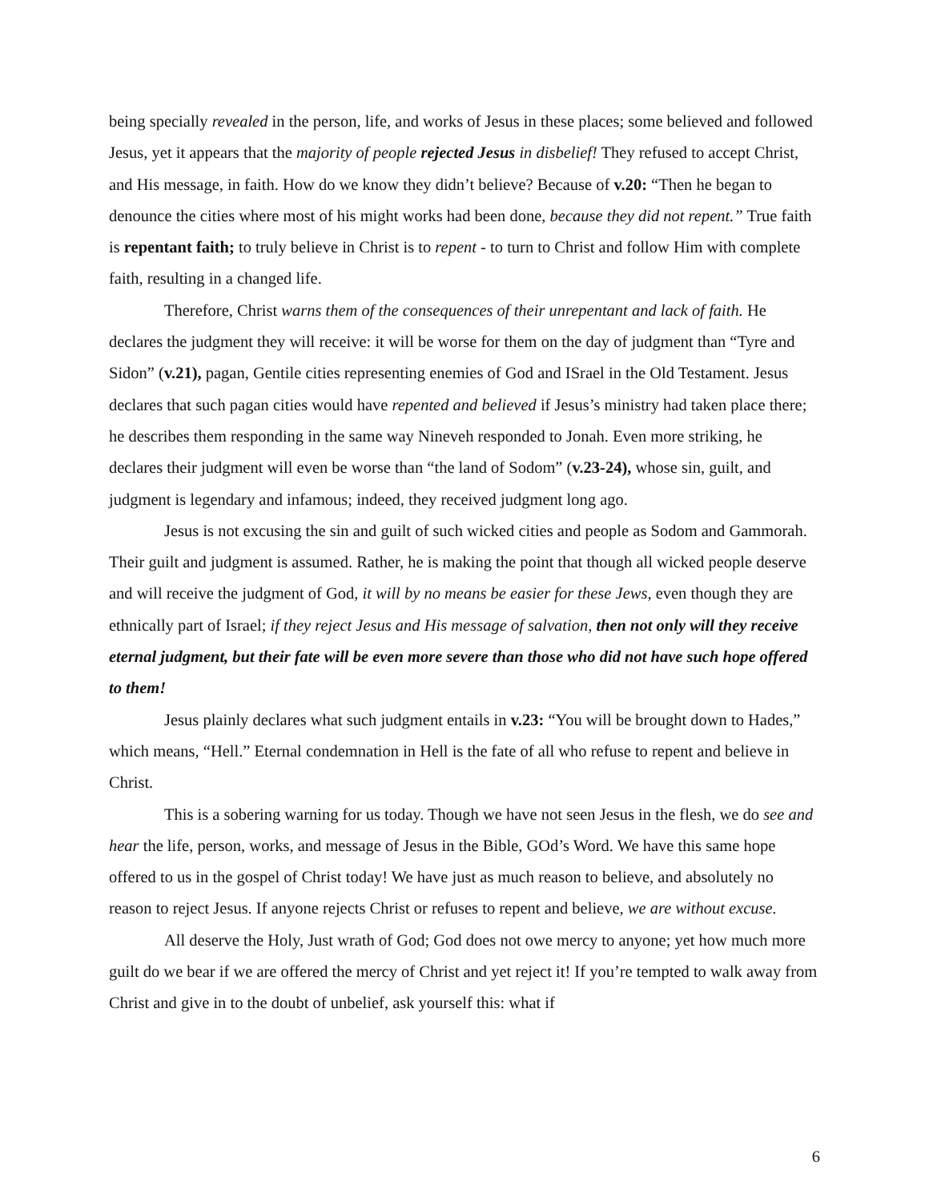being specially revealed in the person, life, and works of Jesus in these places; some believed and followed Jesus, yet it appears that the majority of people rejected Jesus in disbelief! They refused to accept Christ, and His message, in faith. How do we know they didn’t believe? Because of v.20: “Then he began to denounce the cities where most of his might works had been done, because they did not repent.” True faith is repentant faith; to truly believe in Christ is to repent - to turn to Christ and follow Him with complete faith, resulting in a changed life.
Therefore, Christ warns them of the consequences of their unrepentant and lack of faith. He declares the judgment they will receive: it will be worse for them on the day of judgment than “Tyre and Sidon” (v.21), pagan, Gentile cities representing enemies of God and ISrael in the Old Testament. Jesus declares that such pagan cities would have repented and believed if Jesus’s ministry had taken place there; he describes them responding in the same way Nineveh responded to Jonah. Even more striking, he declares their judgment will even be worse than “the land of Sodom” (v.23-24), whose sin, guilt, and judgment is legendary and infamous; indeed, they received judgment long ago.
Jesus is not excusing the sin and guilt of such wicked cities and people as Sodom and Gammorah. Their guilt and judgment is assumed. Rather, he is making the point that though all wicked people deserve and will receive the judgment of God, it will by no means be easier for these Jews, even though they are ethnically part of Israel; if they reject Jesus and His message of salvation, then not only will they receive eternal judgment, but their fate will be even more severe than those who did not have such hope offered to them!
Jesus plainly declares what such judgment entails in v.23: “You will be brought down to Hades,” which means, “Hell.” Eternal condemnation in Hell is the fate of all who refuse to repent and believe in Christ.
This is a sobering warning for us today. Though we have not seen Jesus in the flesh, we do see and hear the life, person, works, and message of Jesus in the Bible, GOd’s Word. We have this same hope offered to us in the gospel of Christ today! We have just as much reason to believe, and absolutely no reason to reject Jesus. If anyone rejects Christ or refuses to repent and believe, we are without excuse.
All deserve the Holy, Just wrath of God; God does not owe mercy to anyone; yet how much more guilt do we bear if we are offered the mercy of Christ and yet reject it! If you’re tempted to walk away from Christ and give in to the doubt of unbelief, ask yourself this: what if
6